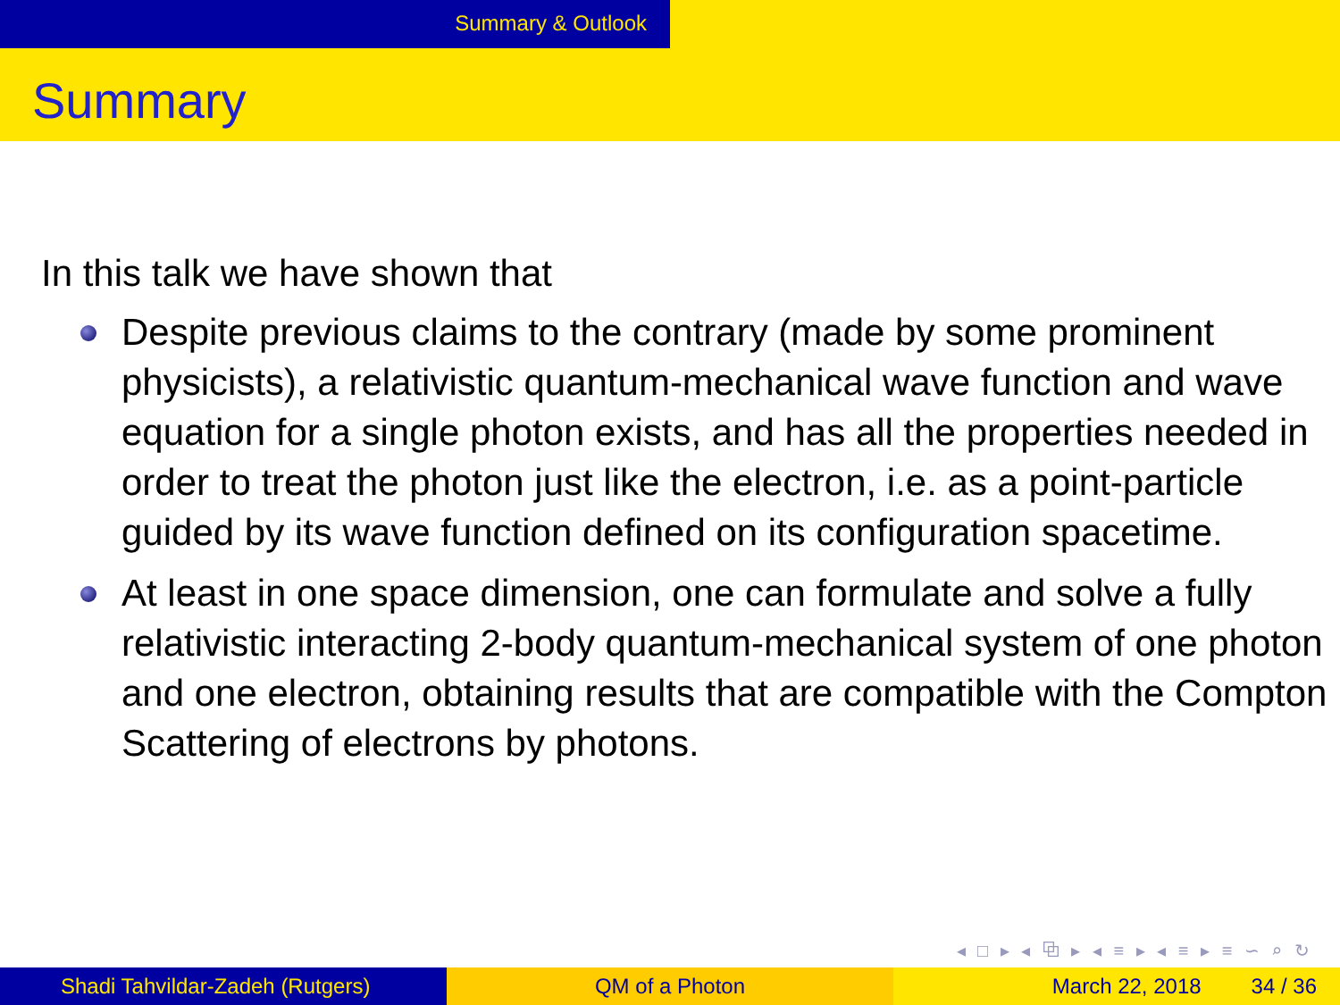Summary & Outlook
Summary
In this talk we have shown that
Despite previous claims to the contrary (made by some prominent physicists), a relativistic quantum-mechanical wave function and wave equation for a single photon exists, and has all the properties needed in order to treat the photon just like the electron, i.e. as a point-particle guided by its wave function defined on its configuration spacetime.
At least in one space dimension, one can formulate and solve a fully relativistic interacting 2-body quantum-mechanical system of one photon and one electron, obtaining results that are compatible with the Compton Scattering of electrons by photons.
◂ □ ▸ ◂ ⧉ ▸ ◂ ≡ ▸ ◂ ≡ ▸ ≡ ∽ ⌕ ↻
Shadi Tahvildar-Zadeh (Rutgers) QM of a Photon March 22, 2018 34 / 36